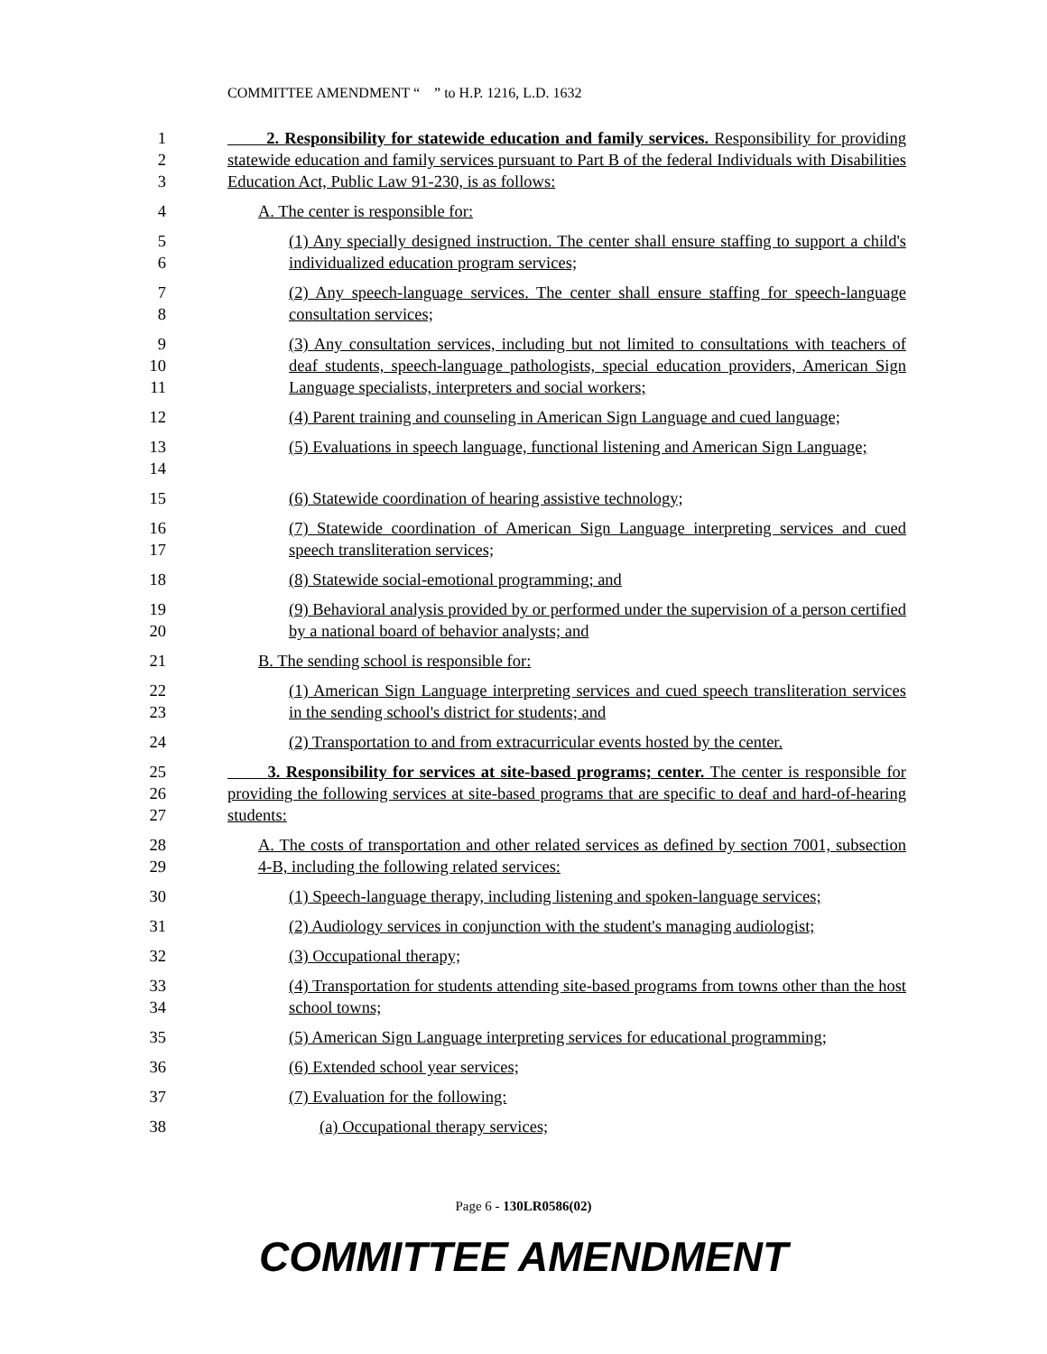COMMITTEE AMENDMENT “ ” to H.P. 1216, L.D. 1632
1
2
3
2. Responsibility for statewide education and family services. Responsibility for providing statewide education and family services pursuant to Part B of the federal Individuals with Disabilities Education Act, Public Law 91-230, is as follows:
4 A. The center is responsible for:
5
6
(1) Any specially designed instruction. The center shall ensure staffing to support a child's individualized education program services;
7
8
(2) Any speech-language services. The center shall ensure staffing for speech-language consultation services;
9
10
11
(3) Any consultation services, including but not limited to consultations with teachers of deaf students, speech-language pathologists, special education providers, American Sign Language specialists, interpreters and social workers;
12 (4) Parent training and counseling in American Sign Language and cued language;
13
14
(5) Evaluations in speech language, functional listening and American Sign Language;
15 (6) Statewide coordination of hearing assistive technology;
16
17
(7) Statewide coordination of American Sign Language interpreting services and cued speech transliteration services;
18 (8) Statewide social-emotional programming; and
19
20
(9) Behavioral analysis provided by or performed under the supervision of a person certified by a national board of behavior analysts; and
21 B. The sending school is responsible for:
22
23
(1) American Sign Language interpreting services and cued speech transliteration services in the sending school's district for students; and
24 (2) Transportation to and from extracurricular events hosted by the center.
25
26
27
3. Responsibility for services at site-based programs; center. The center is responsible for providing the following services at site-based programs that are specific to deaf and hard-of-hearing students:
28
29
A. The costs of transportation and other related services as defined by section 7001, subsection 4-B, including the following related services:
30 (1) Speech-language therapy, including listening and spoken-language services;
31 (2) Audiology services in conjunction with the student's managing audiologist;
32 (3) Occupational therapy;
33
34
(4) Transportation for students attending site-based programs from towns other than the host school towns;
35 (5) American Sign Language interpreting services for educational programming;
36 (6) Extended school year services;
37 (7) Evaluation for the following:
38 (a) Occupational therapy services;
Page 6 - 130LR0586(02)
COMMITTEE AMENDMENT